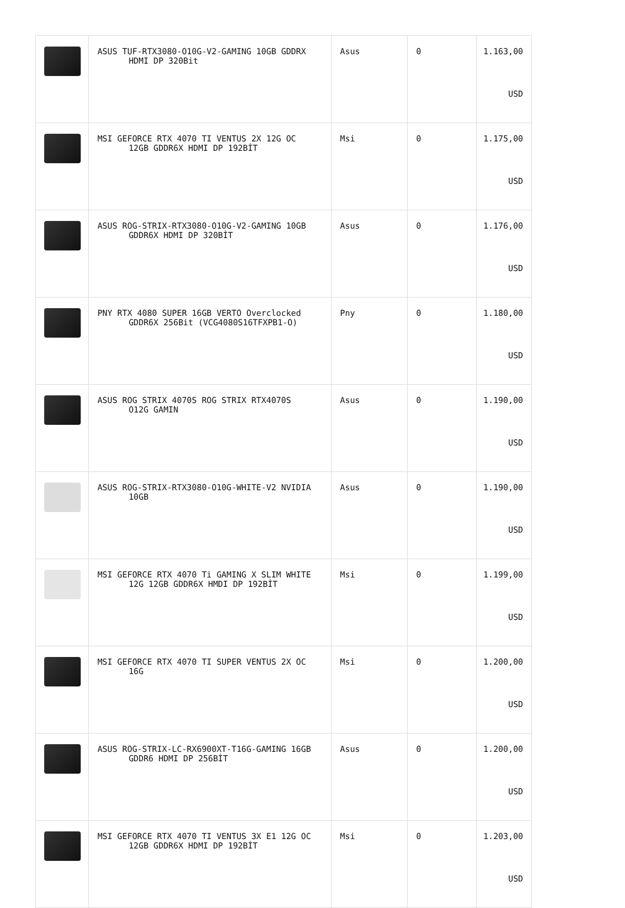| | ASUS TUF-RTX3080-O10G-V2-GAMING 10GB GDDRX HDMI DP 320Bit | Asus | 0 | 1.163,00 USD |
| | MSI GEFORCE RTX 4070 TI VENTUS 2X 12G OC 12GB GDDR6X HDMI DP 192BİT | Msi | 0 | 1.175,00 USD |
| | ASUS ROG-STRIX-RTX3080-O10G-V2-GAMING 10GB GDDR6X HDMI DP 320BİT | Asus | 0 | 1.176,00 USD |
| | PNY RTX 4080 SUPER 16GB VERTO Overclocked GDDR6X 256Bit (VCG4080S16TFXPB1-O) | Pny | 0 | 1.180,00 USD |
| | ASUS ROG STRIX 4070S ROG STRIX RTX4070S O12G GAMIN | Asus | 0 | 1.190,00 USD |
| | ASUS ROG-STRIX-RTX3080-O10G-WHITE-V2 NVIDIA 10GB | Asus | 0 | 1.190,00 USD |
| | MSI GEFORCE RTX 4070 Ti GAMING X SLIM WHITE 12G 12GB GDDR6X HMDI DP 192BİT | Msi | 0 | 1.199,00 USD |
| | MSI GEFORCE RTX 4070 TI SUPER VENTUS 2X OC 16G | Msi | 0 | 1.200,00 USD |
| | ASUS ROG-STRIX-LC-RX6900XT-T16G-GAMING 16GB GDDR6 HDMI DP 256BİT | Asus | 0 | 1.200,00 USD |
| | MSI GEFORCE RTX 4070 TI VENTUS 3X E1 12G OC 12GB GDDR6X HDMI DP 192BİT | Msi | 0 | 1.203,00 USD |